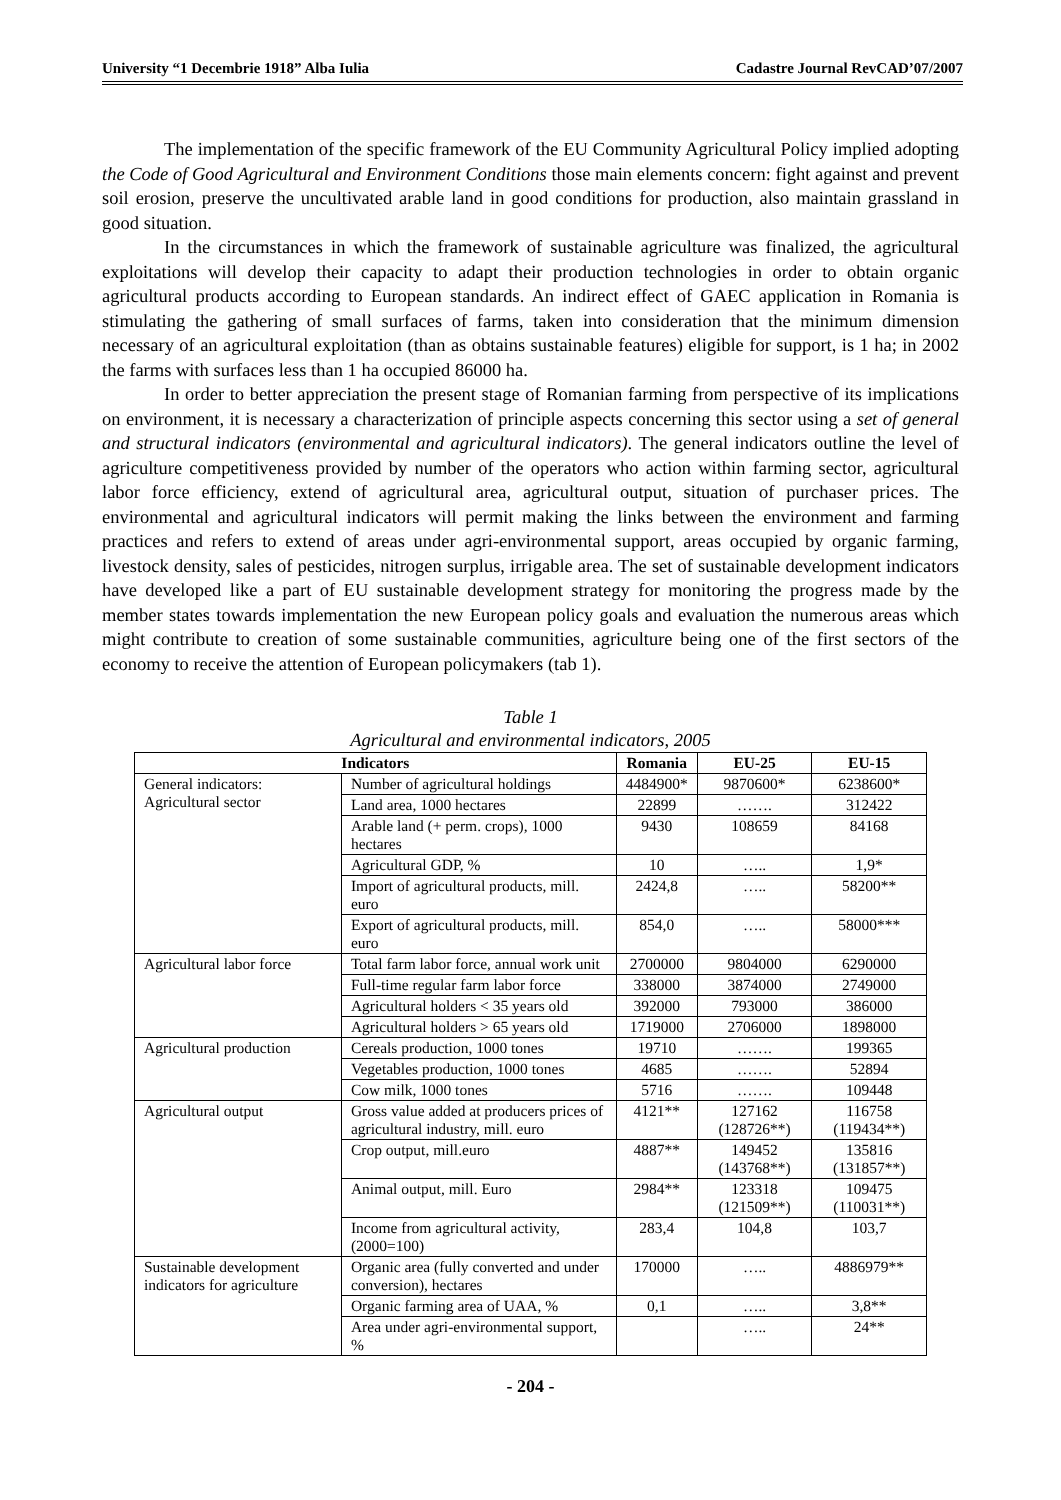University “1 Decembrie 1918” Alba Iulia Cadastre Journal RevCAD’07/2007
The implementation of the specific framework of the EU Community Agricultural Policy implied adopting the Code of Good Agricultural and Environment Conditions those main elements concern: fight against and prevent soil erosion, preserve the uncultivated arable land in good conditions for production, also maintain grassland in good situation.
In the circumstances in which the framework of sustainable agriculture was finalized, the agricultural exploitations will develop their capacity to adapt their production technologies in order to obtain organic agricultural products according to European standards. An indirect effect of GAEC application in Romania is stimulating the gathering of small surfaces of farms, taken into consideration that the minimum dimension necessary of an agricultural exploitation (than as obtains sustainable features) eligible for support, is 1 ha; in 2002 the farms with surfaces less than 1 ha occupied 86000 ha.
In order to better appreciation the present stage of Romanian farming from perspective of its implications on environment, it is necessary a characterization of principle aspects concerning this sector using a set of general and structural indicators (environmental and agricultural indicators). The general indicators outline the level of agriculture competitiveness provided by number of the operators who action within farming sector, agricultural labor force efficiency, extend of agricultural area, agricultural output, situation of purchaser prices. The environmental and agricultural indicators will permit making the links between the environment and farming practices and refers to extend of areas under agri-environmental support, areas occupied by organic farming, livestock density, sales of pesticides, nitrogen surplus, irrigable area. The set of sustainable development indicators have developed like a part of EU sustainable development strategy for monitoring the progress made by the member states towards implementation the new European policy goals and evaluation the numerous areas which might contribute to creation of some sustainable communities, agriculture being one of the first sectors of the economy to receive the attention of European policymakers (tab 1).
Table 1
Agricultural and environmental indicators, 2005
| Indicators | | Romania | EU-25 | EU-15 |
| --- | --- | --- | --- | --- |
| General indicators: Agricultural sector | Number of agricultural holdings | 4484900* | 9870600* | 6238600* |
| | Land area, 1000 hectares | 22899 | ……. | 312422 |
| | Arable land (+ perm. crops), 1000 hectares | 9430 | 108659 | 84168 |
| | Agricultural GDP, % | 10 | ….. | 1,9* |
| | Import of agricultural products, mill. euro | 2424,8 | ….. | 58200** |
| | Export of agricultural products, mill. euro | 854,0 | ….. | 58000*** |
| Agricultural labor force | Total farm labor force, annual work unit | 2700000 | 9804000 | 6290000 |
| | Full-time regular farm labor force | 338000 | 3874000 | 2749000 |
| | Agricultural holders < 35 years old | 392000 | 793000 | 386000 |
| | Agricultural holders > 65 years old | 1719000 | 2706000 | 1898000 |
| Agricultural production | Cereals production, 1000 tones | 19710 | ……. | 199365 |
| | Vegetables production, 1000 tones | 4685 | ……. | 52894 |
| | Cow milk, 1000 tones | 5716 | ……. | 109448 |
| Agricultural output | Gross value added at producers prices of agricultural industry, mill. euro | 4121** | 127162 (128726**) | 116758 (119434**) |
| | Crop output, mill.euro | 4887** | 149452 (143768**) | 135816 (131857**) |
| | Animal output, mill. Euro | 2984** | 123318 (121509**) | 109475 (110031**) |
| | Income from agricultural activity, (2000=100) | 283,4 | 104,8 | 103,7 |
| Sustainable development indicators for agriculture | Organic area (fully converted and under conversion), hectares | 170000 | ….. | 4886979** |
| | Organic farming area of UAA, % | 0,1 | ….. | 3,8** |
| | Area under agri-environmental support, % | | ….. | 24** |
- 204 -